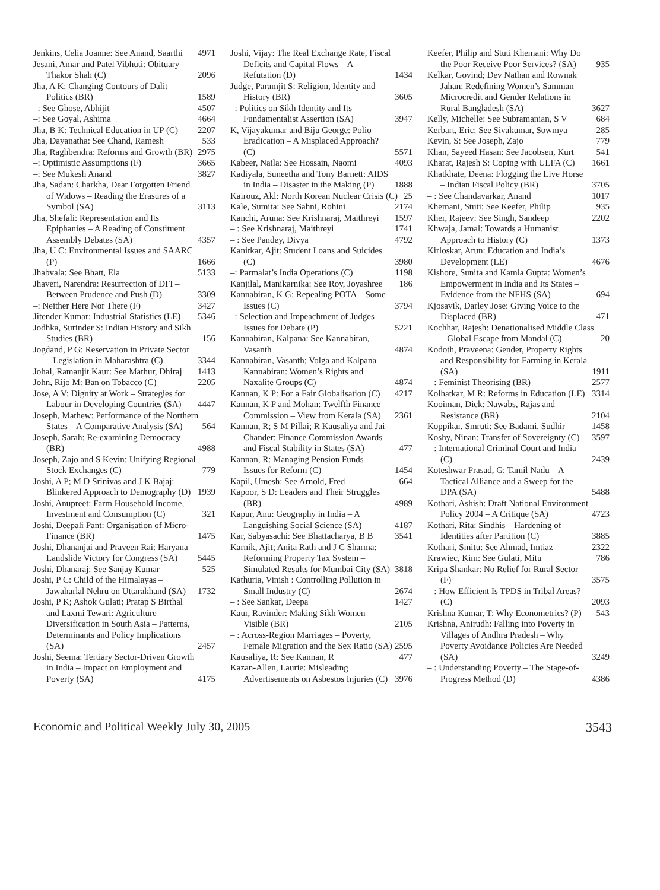Jenkins, Celia Joanne: See Anand, Saarthi 4971
Jesani, Amar and Patel Vibhuti: Obituary – Thakor Shah (C) 2096
Jha, A K: Changing Contours of Dalit Politics (BR) 1589
–: See Ghose, Abhijit 4507
–: See Goyal, Ashima 4664
Jha, B K: Technical Education in UP (C) 2207
Jha, Dayanatha: See Chand, Ramesh 533
Jha, Raghbendra: Reforms and Growth (BR) 2975
–: Optimistic Assumptions (F) 3665
–: See Mukesh Anand 3827
Jha, Sadan: Charkha, Dear Forgotten Friend of Widows – Reading the Erasures of a Symbol (SA) 3113
Jha, Shefali: Representation and Its Epiphanies – A Reading of Constituent Assembly Debates (SA) 4357
Jha, U C: Environmental Issues and SAARC (P) 1666
Jhabvala: See Bhatt, Ela 5133
Jhaveri, Narendra: Resurrection of DFI – Between Prudence and Push (D) 3309
–: Neither Here Nor There (F) 3427
Jitender Kumar: Industrial Statistics (LE) 5346
Jodhka, Surinder S: Indian History and Sikh Studies (BR) 156
Jogdand, P G: Reservation in Private Sector – Legislation in Maharashtra (C) 3344
Johal, Ramanjit Kaur: See Mathur, Dhiraj 1413
John, Rijo M: Ban on Tobacco (C) 2205
Jose, A V: Dignity at Work – Strategies for Labour in Developing Countries (SA) 4447
Joseph, Mathew: Performance of the Northern States – A Comparative Analysis (SA) 564
Joseph, Sarah: Re-examining Democracy (BR) 4988
Joseph, Zajo and S Kevin: Unifying Regional Stock Exchanges (C) 779
Joshi, A P; M D Srinivas and J K Bajaj: Blinkered Approach to Demography (D) 1939
Joshi, Anupreet: Farm Household Income, Investment and Consumption (C) 321
Joshi, Deepali Pant: Organisation of Micro-Finance (BR) 1475
Joshi, Dhananjai and Praveen Rai: Haryana – Landslide Victory for Congress (SA) 5445
Joshi, Dhanaraj: See Sanjay Kumar 525
Joshi, P C: Child of the Himalayas – Jawaharlal Nehru on Uttarakhand (SA) 1732
Joshi, P K; Ashok Gulati; Pratap S Birthal and Laxmi Tewari: Agriculture Diversification in South Asia – Patterns, Determinants and Policy Implications (SA) 2457
Joshi, Seema: Tertiary Sector-Driven Growth in India – Impact on Employment and Poverty (SA) 4175
Joshi, Vijay: The Real Exchange Rate, Fiscal Deficits and Capital Flows – A Refutation (D) 1434
Judge, Paramjit S: Religion, Identity and History (BR) 3605
–: Politics on Sikh Identity and Its Fundamentalist Assertion (SA) 3947
K, Vijayakumar and Biju George: Polio Eradication – A Misplaced Approach? (C) 5571
Kabeer, Naila: See Hossain, Naomi 4093
Kadiyala, Suneetha and Tony Barnett: AIDS in India – Disaster in the Making (P) 1888
Kairouz, Akl: North Korean Nuclear Crisis (C) 25
Kale, Sumita: See Sahni, Rohini 2174
Kanchi, Aruna: See Krishnaraj, Maithreyi 1597
– : See Krishnaraj, Maithreyi 1741
– : See Pandey, Divya 4792
Kanitkar, Ajit: Student Loans and Suicides (C) 3980
–: Parmalat’s India Operations (C) 1198
Kanjilal, Manikarnika: See Roy, Joyashree 186
Kannabiran, K G: Repealing POTA – Some Issues (C) 3794
–: Selection and Impeachment of Judges – Issues for Debate (P) 5221
Kannabiran, Kalpana: See Kannabiran, Vasanth 4874
Kannabiran, Vasanth; Volga and Kalpana Kannabiran: Women’s Rights and Naxalite Groups (C) 4874
Kannan, K P: For a Fair Globalisation (C) 4217
Kannan, K P and Mohan: Twelfth Finance Commission – View from Kerala (SA) 2361
Kannan, R; S M Pillai; R Kausaliya and Jai Chander: Finance Commission Awards and Fiscal Stability in States (SA) 477
Kannan, R: Managing Pension Funds – Issues for Reform (C) 1454
Kapil, Umesh: See Arnold, Fred 664
Kapoor, S D: Leaders and Their Struggles (BR) 4989
Kapur, Anu: Geography in India – A Languishing Social Science (SA) 4187
Kar, Sabyasachi: See Bhattacharya, B B 3541
Karnik, Ajit; Anita Rath and J C Sharma: Reforming Property Tax System – Simulated Results for Mumbai City (SA) 3818
Kathuria, Vinish : Controlling Pollution in Small Industry (C) 2674
– : See Sankar, Deepa 1427
Kaur, Ravinder: Making Sikh Women Visible (BR) 2105
– : Across-Region Marriages – Poverty, Female Migration and the Sex Ratio (SA) 2595
Kausaliya, R: See Kannan, R 477
Kazan-Allen, Laurie: Misleading Advertisements on Asbestos Injuries (C) 3976
Keefer, Philip and Stuti Khemani: Why Do the Poor Receive Poor Services? (SA) 935
Kelkar, Govind; Dev Nathan and Rownak Jahan: Redefining Women’s Samman – Microcredit and Gender Relations in Rural Bangladesh (SA) 3627
Kelly, Michelle: See Subramanian, S V 684
Kerbart, Eric: See Sivakumar, Sowmya 285
Kevin, S: See Joseph, Zajo 779
Khan, Sayeed Hasan: See Jacobsen, Kurt 541
Kharat, Rajesh S: Coping with ULFA (C) 1661
Khatkhate, Deena: Flogging the Live Horse – Indian Fiscal Policy (BR) 3705
– : See Chandavarkar, Anand 1017
Khemani, Stuti: See Keefer, Philip 935
Kher, Rajeev: See Singh, Sandeep 2202
Khwaja, Jamal: Towards a Humanist Approach to History (C) 1373
Kirloskar, Arun: Education and India’s Development (LE) 4676
Kishore, Sunita and Kamla Gupta: Women’s Empowerment in India and Its States – Evidence from the NFHS (SA) 694
Kjosavik, Darley Jose: Giving Voice to the Displaced (BR) 471
Kochhar, Rajesh: Denationalised Middle Class – Global Escape from Mandal (C) 20
Kodoth, Praveena: Gender, Property Rights and Responsibility for Farming in Kerala (SA) 1911
– : Feminist Theorising (BR) 2577
Kolhatkar, M R: Reforms in Education (LE) 3314
Kooiman, Dick: Nawabs, Rajas and Resistance (BR) 2104
Koppikar, Smruti: See Badami, Sudhir 1458
Koshy, Ninan: Transfer of Sovereignty (C) 3597
– : International Criminal Court and India (C) 2439
Koteshwar Prasad, G: Tamil Nadu – A Tactical Alliance and a Sweep for the DPA (SA) 5488
Kothari, Ashish: Draft National Environment Policy 2004 – A Critique (SA) 4723
Kothari, Rita: Sindhis – Hardening of Identities after Partition (C) 3885
Kothari, Smitu: See Ahmad, Imtiaz 2322
Krawiec, Kim: See Gulati, Mitu 786
Kripa Shankar: No Relief for Rural Sector (F) 3575
– : How Efficient Is TPDS in Tribal Areas? (C) 2093
Krishna Kumar, T: Why Econometrics? (P) 543
Krishna, Anirudh: Falling into Poverty in Villages of Andhra Pradesh – Why Poverty Avoidance Policies Are Needed (SA) 3249
– : Understanding Poverty – The Stage-of-Progress Method (D) 4386
Economic and Political Weekly July 30, 2005 3543